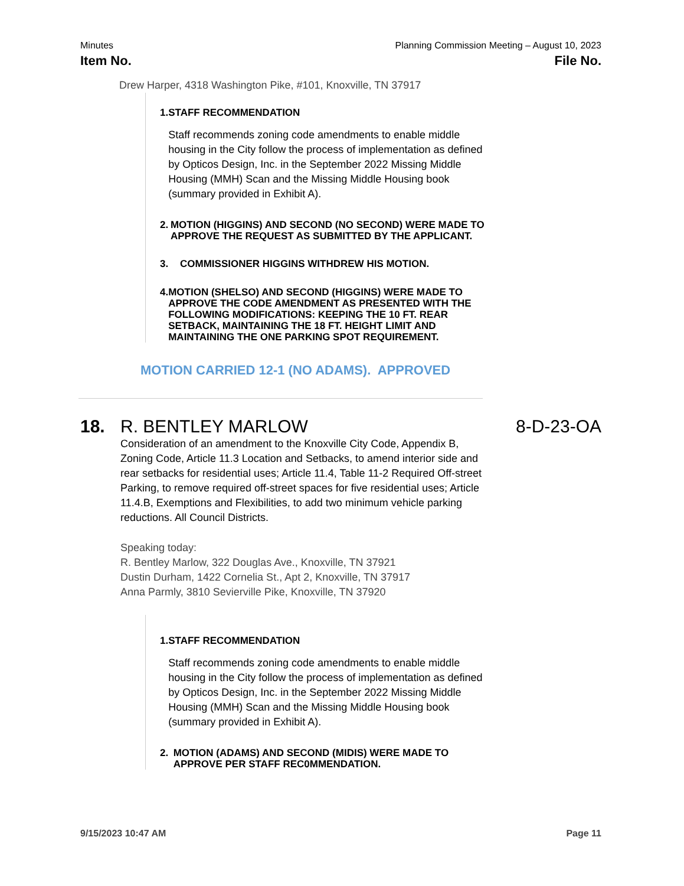Minutes Planning Commission Meeting – August 10, 2023
Item No. File No.
Drew Harper, 4318 Washington Pike, #101, Knoxville, TN 37917
1.
STAFF RECOMMENDATION
Staff recommends zoning code amendments to enable middle housing in the City follow the process of implementation as defined by Opticos Design, Inc. in the September 2022 Missing Middle Housing (MMH) Scan and the Missing Middle Housing book (summary provided in Exhibit A).
2.
MOTION (HIGGINS) AND SECOND (NO SECOND) WERE MADE TO APPROVE THE REQUEST AS SUBMITTED BY THE APPLICANT.
3.
COMMISSIONER HIGGINS WITHDREW HIS MOTION.
4.
MOTION (SHELSO) AND SECOND (HIGGINS) WERE MADE TO APPROVE THE CODE AMENDMENT AS PRESENTED WITH THE FOLLOWING MODIFICATIONS: KEEPING THE 10 FT. REAR SETBACK, MAINTAINING THE 18 FT. HEIGHT LIMIT AND MAINTAINING THE ONE PARKING SPOT REQUIREMENT.
MOTION CARRIED 12-1 (NO ADAMS). APPROVED
18. R. BENTLEY MARLOW 8-D-23-OA
Consideration of an amendment to the Knoxville City Code, Appendix B, Zoning Code, Article 11.3 Location and Setbacks, to amend interior side and rear setbacks for residential uses; Article 11.4, Table 11-2 Required Off-street Parking, to remove required off-street spaces for five residential uses; Article 11.4.B, Exemptions and Flexibilities, to add two minimum vehicle parking reductions. All Council Districts.
Speaking today:
R. Bentley Marlow, 322 Douglas Ave., Knoxville, TN 37921
Dustin Durham, 1422 Cornelia St., Apt 2, Knoxville, TN 37917
Anna Parmly, 3810 Sevierville Pike, Knoxville, TN 37920
1.
STAFF RECOMMENDATION
Staff recommends zoning code amendments to enable middle housing in the City follow the process of implementation as defined by Opticos Design, Inc. in the September 2022 Missing Middle Housing (MMH) Scan and the Missing Middle Housing book (summary provided in Exhibit A).
2.
MOTION (ADAMS) AND SECOND (MIDIS) WERE MADE TO APPROVE PER STAFF REC0MMENDATION.
9/15/2023 10:47 AM Page 11